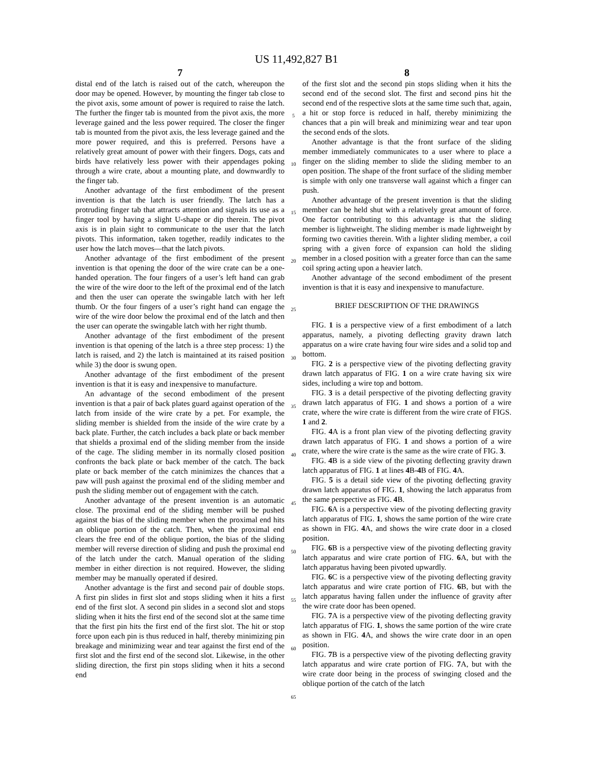US 11,492,827 B1
7
distal end of the latch is raised out of the catch, whereupon the door may be opened. However, by mounting the finger tab close to the pivot axis, some amount of power is required to raise the latch. The further the finger tab is mounted from the pivot axis, the more leverage gained and the less power required. The closer the finger tab is mounted from the pivot axis, the less leverage gained and the more power required, and this is preferred. Persons have a relatively great amount of power with their fingers. Dogs, cats and birds have relatively less power with their appendages poking through a wire crate, about a mounting plate, and downwardly to the finger tab.
Another advantage of the first embodiment of the present invention is that the latch is user friendly. The latch has a protruding finger tab that attracts attention and signals its use as a finger tool by having a slight U-shape or dip therein. The pivot axis is in plain sight to communicate to the user that the latch pivots. This information, taken together, readily indicates to the user how the latch moves—that the latch pivots.
Another advantage of the first embodiment of the present invention is that opening the door of the wire crate can be a one-handed operation. The four fingers of a user’s left hand can grab the wire of the wire door to the left of the proximal end of the latch and then the user can operate the swingable latch with her left thumb. Or the four fingers of a user’s right hand can engage the wire of the wire door below the proximal end of the latch and then the user can operate the swingable latch with her right thumb.
Another advantage of the first embodiment of the present invention is that opening of the latch is a three step process: 1) the latch is raised, and 2) the latch is maintained at its raised position while 3) the door is swung open.
Another advantage of the first embodiment of the present invention is that it is easy and inexpensive to manufacture.
An advantage of the second embodiment of the present invention is that a pair of back plates guard against operation of the latch from inside of the wire crate by a pet. For example, the sliding member is shielded from the inside of the wire crate by a back plate. Further, the catch includes a back plate or back member that shields a proximal end of the sliding member from the inside of the cage. The sliding member in its normally closed position confronts the back plate or back member of the catch. The back plate or back member of the catch minimizes the chances that a paw will push against the proximal end of the sliding member and push the sliding member out of engagement with the catch.
Another advantage of the present invention is an automatic close. The proximal end of the sliding member will be pushed against the bias of the sliding member when the proximal end hits an oblique portion of the catch. Then, when the proximal end clears the free end of the oblique portion, the bias of the sliding member will reverse direction of sliding and push the proximal end of the latch under the catch. Manual operation of the sliding member in either direction is not required. However, the sliding member may be manually operated if desired.
Another advantage is the first and second pair of double stops. A first pin slides in first slot and stops sliding when it hits a first end of the first slot. A second pin slides in a second slot and stops sliding when it hits the first end of the second slot at the same time that the first pin hits the first end of the first slot. The hit or stop force upon each pin is thus reduced in half, thereby minimizing pin breakage and minimizing wear and tear against the first end of the first slot and the first end of the second slot. Likewise, in the other sliding direction, the first pin stops sliding when it hits a second end
5
10
15
20
25
30
35
40
45
50
55
60
65
8
of the first slot and the second pin stops sliding when it hits the second end of the second slot. The first and second pins hit the second end of the respective slots at the same time such that, again, a hit or stop force is reduced in half, thereby minimizing the chances that a pin will break and minimizing wear and tear upon the second ends of the slots.
Another advantage is that the front surface of the sliding member immediately communicates to a user where to place a finger on the sliding member to slide the sliding member to an open position. The shape of the front surface of the sliding member is simple with only one transverse wall against which a finger can push.
Another advantage of the present invention is that the sliding member can be held shut with a relatively great amount of force. One factor contributing to this advantage is that the sliding member is lightweight. The sliding member is made lightweight by forming two cavities therein. With a lighter sliding member, a coil spring with a given force of expansion can hold the sliding member in a closed position with a greater force than can the same coil spring acting upon a heavier latch.
Another advantage of the second embodiment of the present invention is that it is easy and inexpensive to manufacture.
BRIEF DESCRIPTION OF THE DRAWINGS
FIG. 1 is a perspective view of a first embodiment of a latch apparatus, namely, a pivoting deflecting gravity drawn latch apparatus on a wire crate having four wire sides and a solid top and bottom.
FIG. 2 is a perspective view of the pivoting deflecting gravity drawn latch apparatus of FIG. 1 on a wire crate having six wire sides, including a wire top and bottom.
FIG. 3 is a detail perspective of the pivoting deflecting gravity drawn latch apparatus of FIG. 1 and shows a portion of a wire crate, where the wire crate is different from the wire crate of FIGS. 1 and 2.
FIG. 4 A is a front plan view of the pivoting deflecting gravity drawn latch apparatus of FIG. 1 and shows a portion of a wire crate, where the wire crate is the same as the wire crate of FIG. 3.
FIG. 4 B is a side view of the pivoting deflecting gravity drawn latch apparatus of FIG. 1 at lines 4 B-4 B of FIG. 4 A.
FIG. 5 is a detail side view of the pivoting deflecting gravity drawn latch apparatus of FIG. 1, showing the latch apparatus from the same perspective as FIG. 4 B.
FIG. 6 A is a perspective view of the pivoting deflecting gravity latch apparatus of FIG. 1, shows the same portion of the wire crate as shown in FIG. 4 A, and shows the wire crate door in a closed position.
FIG. 6 B is a perspective view of the pivoting deflecting gravity latch apparatus and wire crate portion of FIG. 6 A, but with the latch apparatus having been pivoted upwardly.
FIG. 6 C is a perspective view of the pivoting deflecting gravity latch apparatus and wire crate portion of FIG. 6 B, but with the latch apparatus having fallen under the influence of gravity after the wire crate door has been opened.
FIG. 7 A is a perspective view of the pivoting deflecting gravity latch apparatus of FIG. 1, shows the same portion of the wire crate as shown in FIG. 4 A, and shows the wire crate door in an open position.
FIG. 7 B is a perspective view of the pivoting deflecting gravity latch apparatus and wire crate portion of FIG. 7 A, but with the wire crate door being in the process of swinging closed and the oblique portion of the catch of the latch